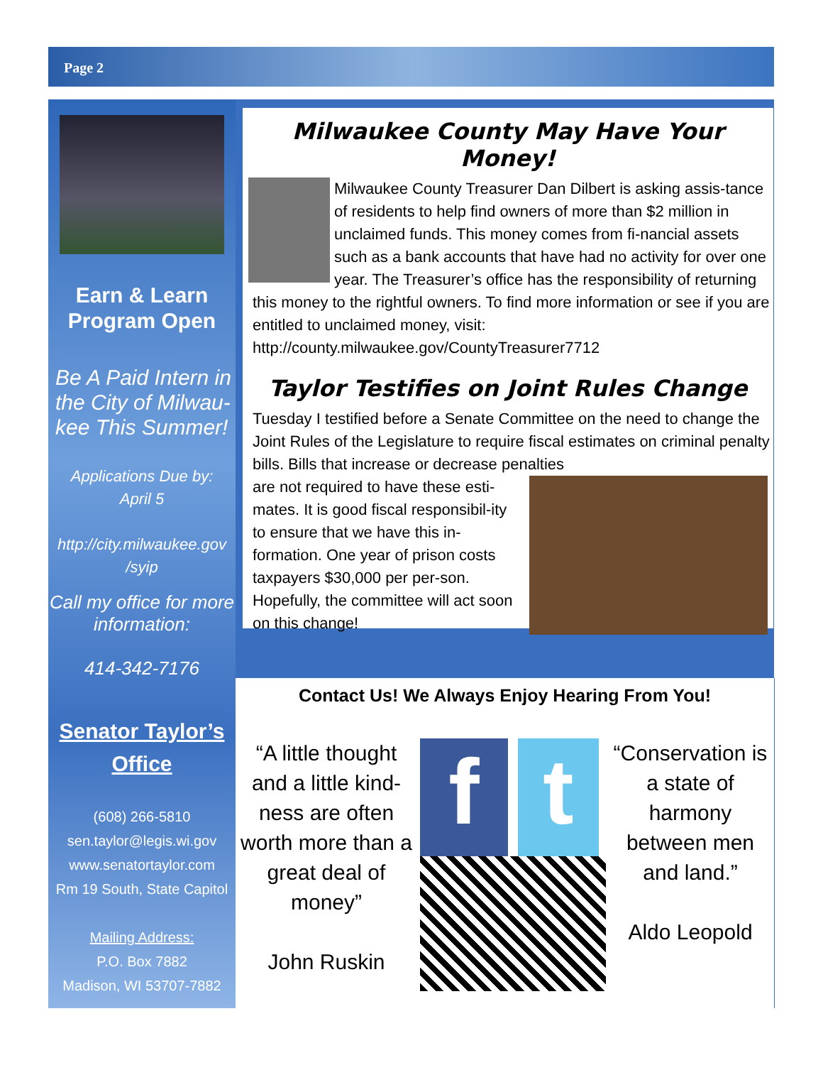Page 2
Earn & Learn
Program Open
Be A Paid Intern in the City of Milwau-kee This Summer!
Applications Due by:
April 5
http://city.milwaukee.gov /syip
Call my office for more information:
414-342-7176
Senator Taylor’s
Office
(608) 266-5810
sen.taylor@legis.wi.gov
www.senatortaylor.com
Rm 19 South, State Capitol
Mailing Address:
P.O. Box 7882
Madison, WI 53707-7882
Milwaukee County May Have Your Money!
Milwaukee County Treasurer Dan Dilbert is asking assis-tance of residents to help find owners of more than $2 million in unclaimed funds. This money comes from fi-nancial assets such as a bank accounts that have had no activity for over one year. The Treasurer’s office has the responsibility of returning this money to the rightful owners. To find more information or see if you are entitled to unclaimed money, visit: http://county.milwaukee.gov/CountyTreasurer7712
Taylor Testifies on Joint Rules Change
Tuesday I testified before a Senate Committee on the need to change the Joint Rules of the Legislature to require fiscal estimates on criminal penalty bills. Bills that increase or decrease penalties
are not required to have these esti-mates. It is good fiscal responsibil-ity to ensure that we have this in-formation. One year of prison costs taxpayers $30,000 per per-son. Hopefully, the committee will act soon on this change!
Contact Us! We Always Enjoy Hearing From You!
“A little thought and a little kind-ness are often worth more than a great deal of money”
John Ruskin
f t
“Conservation is a state of harmony between men and land.”
Aldo Leopold